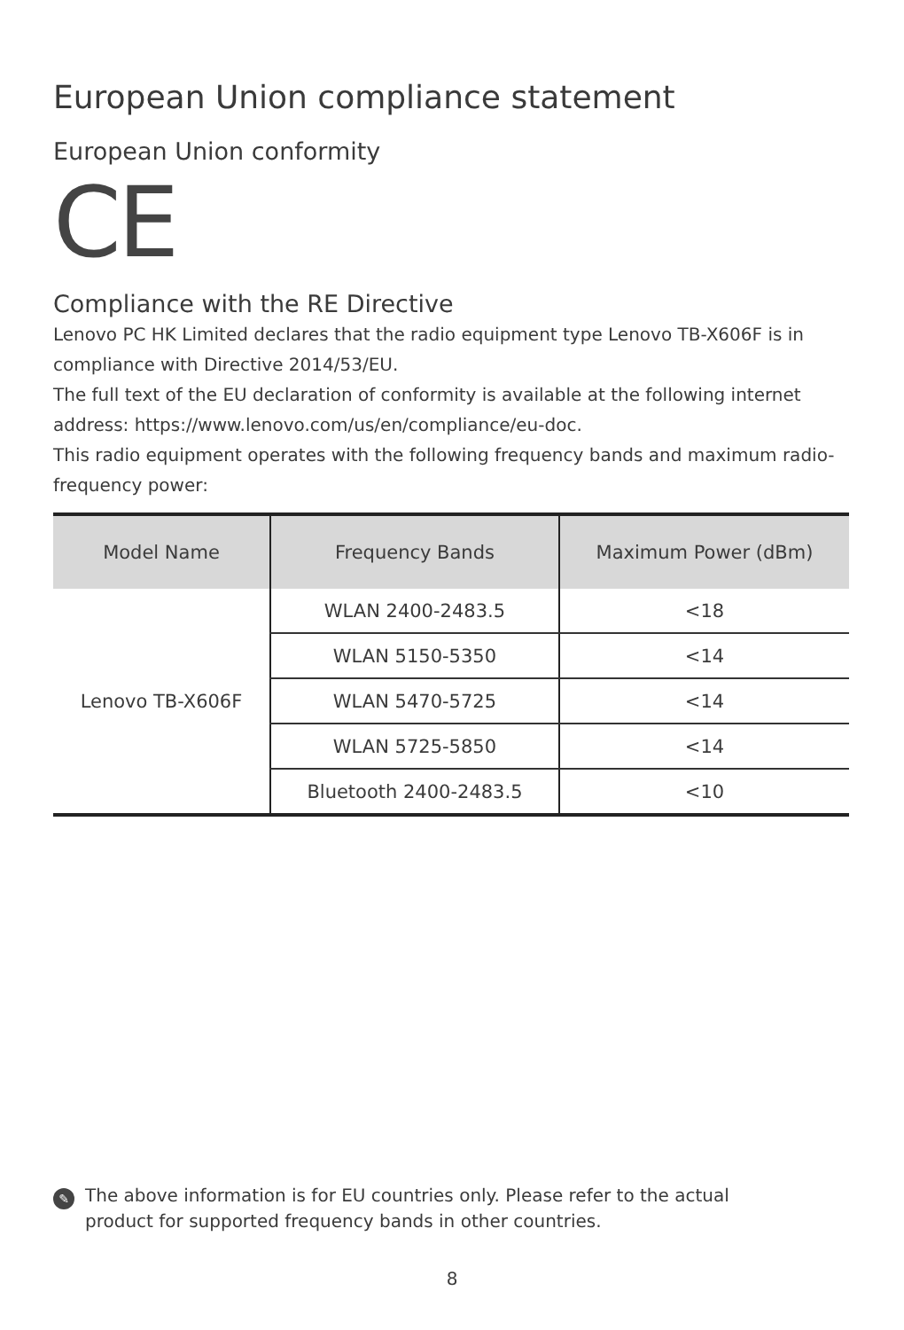European Union compliance statement
European Union conformity
CE
Compliance with the RE Directive
Lenovo PC HK Limited declares that the radio equipment type Lenovo TB-X606F is in compliance with Directive 2014/53/EU.
The full text of the EU declaration of conformity is available at the following internet address: https://www.lenovo.com/us/en/compliance/eu-doc.
This radio equipment operates with the following frequency bands and maximum radio-frequency power:
| Model Name | Frequency Bands | Maximum Power (dBm) |
| --- | --- | --- |
| Lenovo TB-X606F | WLAN 2400-2483.5 | <18 |
| | WLAN 5150-5350 | <14 |
| | WLAN 5470-5725 | <14 |
| | WLAN 5725-5850 | <14 |
| | Bluetooth 2400-2483.5 | <10 |
✎
The above information is for EU countries only. Please refer to the actual product for supported frequency bands in other countries.
8